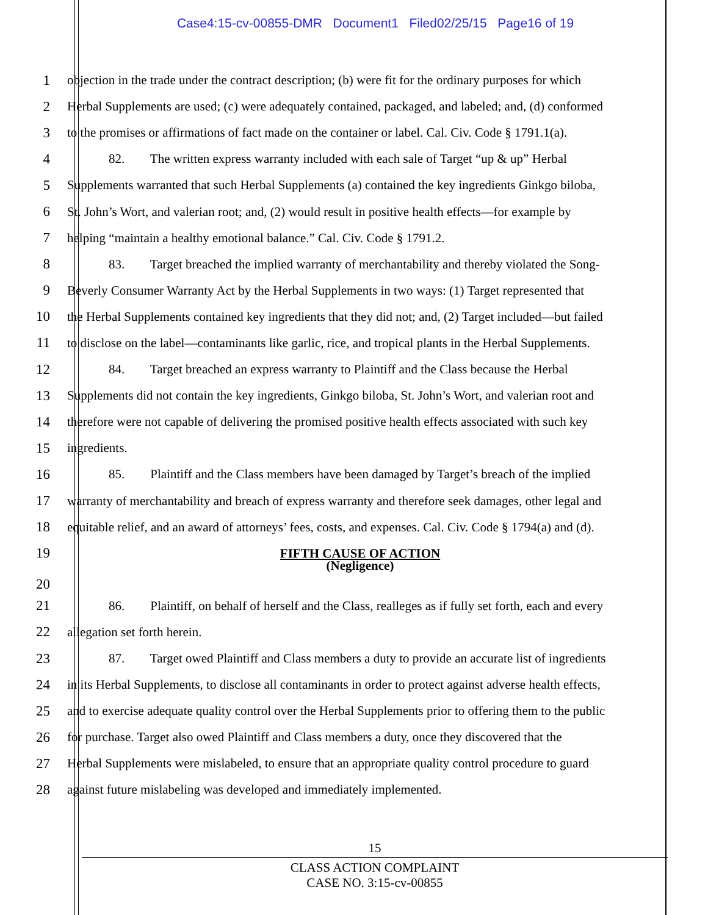Case4:15-cv-00855-DMR Document1 Filed02/25/15 Page16 of 19
1 objection in the trade under the contract description; (b) were fit for the ordinary purposes for which
2 Herbal Supplements are used; (c) were adequately contained, packaged, and labeled; and, (d) conformed
3 to the promises or affirmations of fact made on the container or label. Cal. Civ. Code § 1791.1(a).
4 82. The written express warranty included with each sale of Target “up & up” Herbal
5 Supplements warranted that such Herbal Supplements (a) contained the key ingredients Ginkgo biloba,
6 St. John’s Wort, and valerian root; and, (2) would result in positive health effects—for example by
7 helping “maintain a healthy emotional balance.” Cal. Civ. Code § 1791.2.
8 83. Target breached the implied warranty of merchantability and thereby violated the Song-
9 Beverly Consumer Warranty Act by the Herbal Supplements in two ways: (1) Target represented that
10 the Herbal Supplements contained key ingredients that they did not; and, (2) Target included—but failed
11 to disclose on the label—contaminants like garlic, rice, and tropical plants in the Herbal Supplements.
12 84. Target breached an express warranty to Plaintiff and the Class because the Herbal
13 Supplements did not contain the key ingredients, Ginkgo biloba, St. John’s Wort, and valerian root and
14 therefore were not capable of delivering the promised positive health effects associated with such key
15 ingredients.
16 85. Plaintiff and the Class members have been damaged by Target’s breach of the implied
17 warranty of merchantability and breach of express warranty and therefore seek damages, other legal and
18 equitable relief, and an award of attorneys’ fees, costs, and expenses. Cal. Civ. Code § 1794(a) and (d).
19 FIFTH CAUSE OF ACTION
(Negligence)
20
21 86. Plaintiff, on behalf of herself and the Class, realleges as if fully set forth, each and every
22 allegation set forth herein.
23 87. Target owed Plaintiff and Class members a duty to provide an accurate list of ingredients
24 in its Herbal Supplements, to disclose all contaminants in order to protect against adverse health effects,
25 and to exercise adequate quality control over the Herbal Supplements prior to offering them to the public
26 for purchase. Target also owed Plaintiff and Class members a duty, once they discovered that the
27 Herbal Supplements were mislabeled, to ensure that an appropriate quality control procedure to guard
28 against future mislabeling was developed and immediately implemented.
15
CLASS ACTION COMPLAINT
CASE NO. 3:15-cv-00855